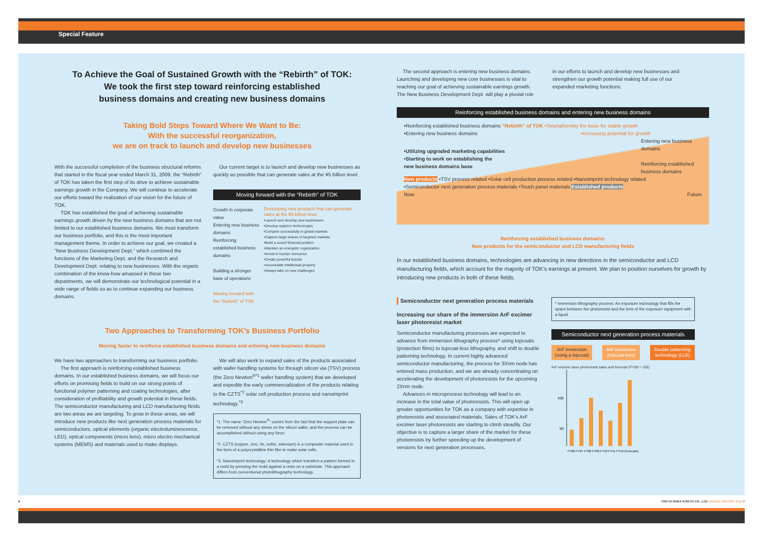Special Feature
To Achieve the Goal of Sustained Growth with the “Rebirth” of TOK:
We took the first step toward reinforcing established
business domains and creating new business domains
Taking Bold Steps Toward Where We Want to Be:
With the successful reorganization,
we are on track to launch and develop new businesses
With the successful completion of the business structural reforms that started in the fiscal year ended March 31, 2009, the “Rebirth” of TOK has taken the first step of its drive to achieve sustainable earnings growth in the Company. We will continue to accelerate our efforts toward the realization of our vision for the future of TOK.
TOK has established the goal of achieving sustainable earnings growth driven by the new business domains that are not limited to our established business domains. We must transform our business portfolio, and this is the most important management theme. In order to achieve our goal, we created a “New Business Development Dept.” which combined the functions of the Marketing Dept. and the Research and Development Dept. relating to new businesses. With the organic combination of the know-how amassed in these two departments, we will demonstrate our technological potential in a wide range of fields so as to continue expanding our business domains.
Our current target is to launch and develop new businesses as quickly as possible that can generate sales at the ¥5 billion level.
Moving forward with the “Rebirth” of TOK
Growth in corporate value
Entering new business domains
Reinforcing established business domains
Building a stronger base of operations
Moving forward with the “Rebirth” of TOK
Developing new products that can generate sales at the ¥5 billion level
•Launch and develop new businesses
•Develop superior technologies
•Compete successfully in global markets
•Capture large shares of targeted markets
•Build a sound financial position
•Maintain an energetic organization
•Invest in human resources
•Create powerful brands
•Accumulate intellectual property
•Always take on new challenges
Two Approaches to Transforming TOK’s Business Portfolio
Moving faster to reinforce established business domains and entering new business domains
We have two approaches to transforming our business portfolio.
The first approach is reinforcing established business domains. In our established business domains, we will focus our efforts on promising fields to build on our strong points of functional polymer patterning and coating technologies, after consideration of profitability and growth potential in these fields. The semiconductor manufacturing and LCD manufacturing fields are two areas we are targeting. To grow in these areas, we will introduce new products like next generation process materials for semiconductors, optical elements (organic electroluminescence, LED), optical components (micro lens), micro electro mechanical systems (MEMS) and materials used to make displays.
We will also work to expand sales of the products associated with wafer handling systems for through silicon via (TSV) process (the Zero Newton<sup>®*1</sup> wafer handling system) that we developed and expedite the early commercialization of the products relating to the CZTS<sup>*2</sup> solar cell production process and nanoimprint technology.<sup>*3</sup>
*1. The name “Zero Newton<sup>®</sup>” comes from the fact that the support plate can be removed without any stress on the silicon wafer, and the process can be accomplished without using any force.
*2. CZTS (copper, zinc, tin, sulfur, selenium) is a composite material used in the form of a polycrystalline thin film to make solar cells.
*3. Nanoimprint technology: A technology which transfers a pattern formed in a mold by pressing the mold against a resin on a substrate. This approach differs from conventional photolithography technology.
The second approach is entering new business domains. Launching and developing new core businesses is vital to reaching our goal of achieving sustainable earnings growth. The New Business Development Dept. will play a pivotal role
in our efforts to launch and develop new businesses and strengthen our growth potential making full use of our expanded marketing functions.
Reinforcing established business domains and entering new business domains
•Reinforcing established business domains “Rebirth” of TOK •Strengthening the base for stable growth
•Entering new business domains •Increasing potential for growth
•Utilizing upgraded marketing capabilities
•Starting to work on establishing the
new business domains base Entering new business domains
Reinforcing established business domains
New products •TSV process related •Solar cell production process related •Nanoimprint technology related
•Semiconductor next generation process materials •Touch panel materials Established products
Now Future
Reinforcing established business domains:
New products for the semiconductor and LCD manufacturing fields
In our established business domains, technologies are advancing in new directions in the semiconductor and LCD manufacturing fields, which account for the majority of TOK’s earnings at present. We plan to position ourselves for growth by introducing new products in both of these fields.
Semiconductor next generation process materials
Increasing our share of the immersion ArF excimer laser photoresist market
Semiconductor manufacturing processes are expected to advance from immersion lithography process* using topcoats (protection films) to topcoat-less lithography, and shift to double patterning technology. In current highly advanced semiconductor manufacturing, the process for 3Xnm node has entered mass production, and we are already concentrating on accelerating the development of photoresists for the upcoming 2Xnm node.
Advances in microprocess technology will lead to an increase in the total value of photoresists. This will open up greater opportunities for TOK as a company with expertise in photoresists and associated materials. Sales of TOK’s ArF excimer laser photoresists are starting to climb steadily. Our objective is to capture a larger share of the market for these photoresists by further speeding up the development of versions for next generation processes.
* Immersion lithography process: An exposure technology that fills the space between the photoresist and the lens of the exposure equipment with a liquid.
Semiconductor next generation process materials
ArF immersion (using a topcoat)
ArF immersion (topcoat-less) Double patterning technology (LLE)
ArF excimer laser photoresist sales and forecast (FY08 = 100)
100
50
FY06 FY07 FY08 FY09 FY10 FY11 FY12 (Forecast)
6 TOKYO OHKA KOGYO CO., LTD. ANNUAL REPORT 2011 7